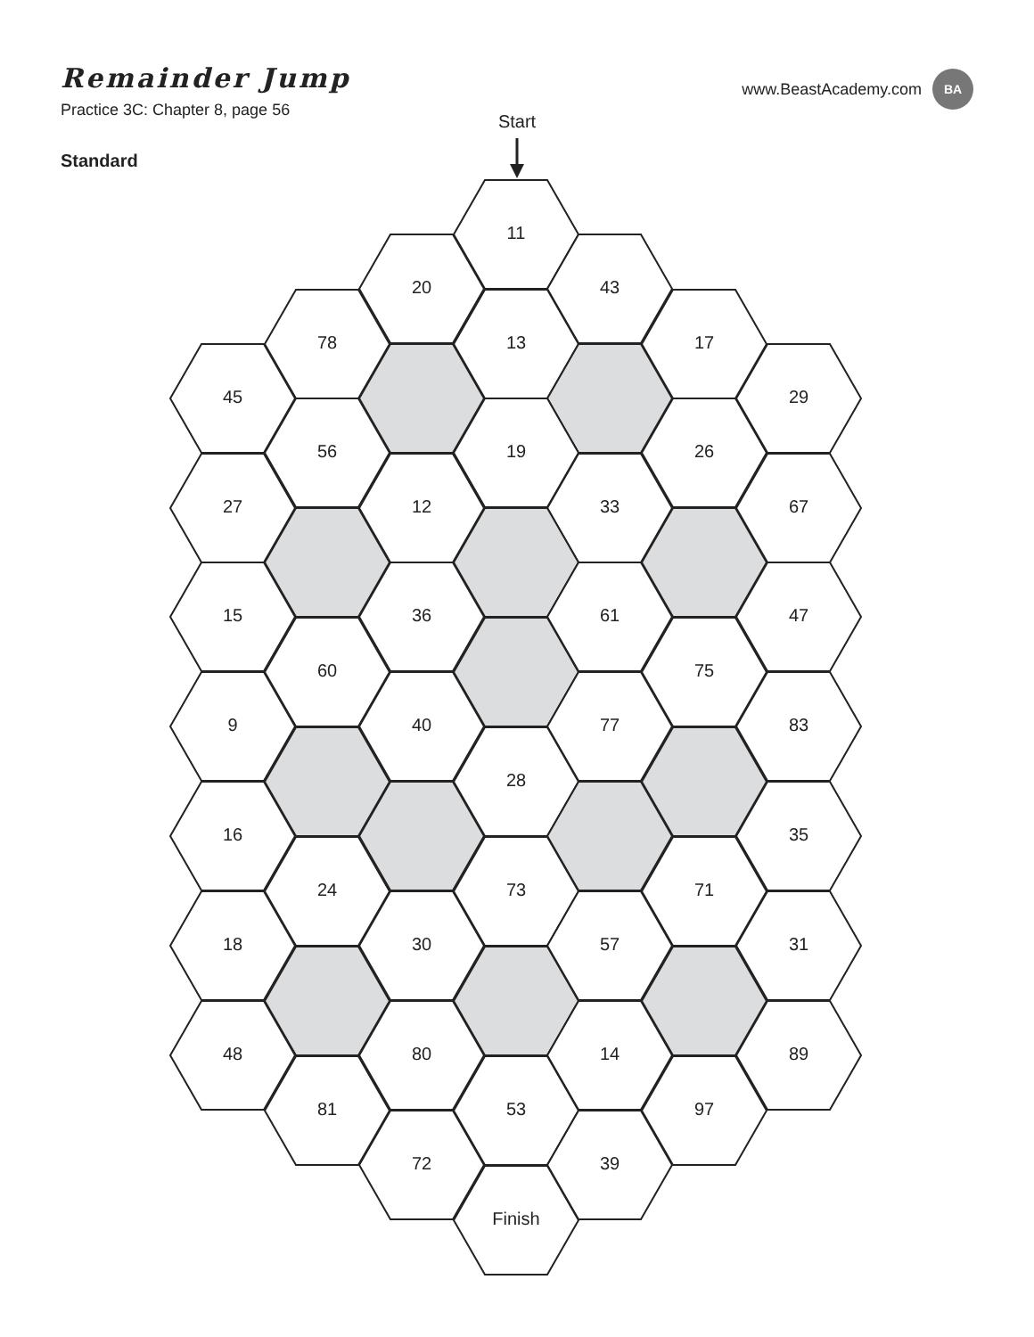Remainder Jump
Practice 3C: Chapter 8, page 56
www.BeastAcademy.com
BA
Standard
Start
11
20
43
78
13
17
45
29
56
19
26
27
12
33
67
15
36
61
47
60
75
9
40
77
83
28
16
35
24
73
71
18
30
57
31
48
80
14
89
81
53
97
72
39
Finish